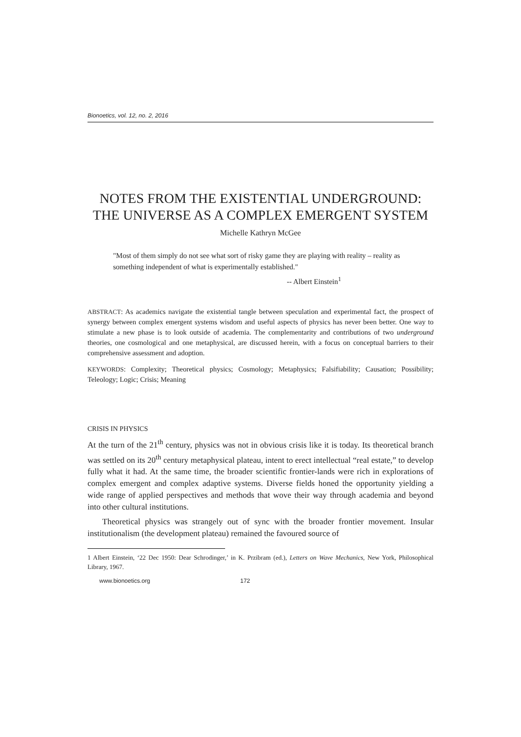Bionoetics, vol. 12, no. 2, 2016
NOTES FROM THE EXISTENTIAL UNDERGROUND: THE UNIVERSE AS A COMPLEX EMERGENT SYSTEM
Michelle Kathryn McGee
"Most of them simply do not see what sort of risky game they are playing with reality – reality as something independent of what is experimentally established."
-- Albert Einstein<sup>1</sup>
ABSTRACT: As academics navigate the existential tangle between speculation and experimental fact, the prospect of synergy between complex emergent systems wisdom and useful aspects of physics has never been better. One way to stimulate a new phase is to look outside of academia. The complementarity and contributions of two underground theories, one cosmological and one metaphysical, are discussed herein, with a focus on conceptual barriers to their comprehensive assessment and adoption.
KEYWORDS: Complexity; Theoretical physics; Cosmology; Metaphysics; Falsifiability; Causation; Possibility; Teleology; Logic; Crisis; Meaning
CRISIS IN PHYSICS
At the turn of the 21<sup>th</sup> century, physics was not in obvious crisis like it is today. Its theoretical branch was settled on its 20<sup>th</sup> century metaphysical plateau, intent to erect intellectual “real estate,” to develop fully what it had. At the same time, the broader scientific frontier-lands were rich in explorations of complex emergent and complex adaptive systems. Diverse fields honed the opportunity yielding a wide range of applied perspectives and methods that wove their way through academia and beyond into other cultural institutions.
Theoretical physics was strangely out of sync with the broader frontier movement. Insular institutionalism (the development plateau) remained the favoured source of
1 Albert Einstein, ‘22 Dec 1950: Dear Schrodinger,’ in K. Przibram (ed.), Letters on Wave Mechanics, New York, Philosophical Library, 1967.
www.bionoetics.org 172